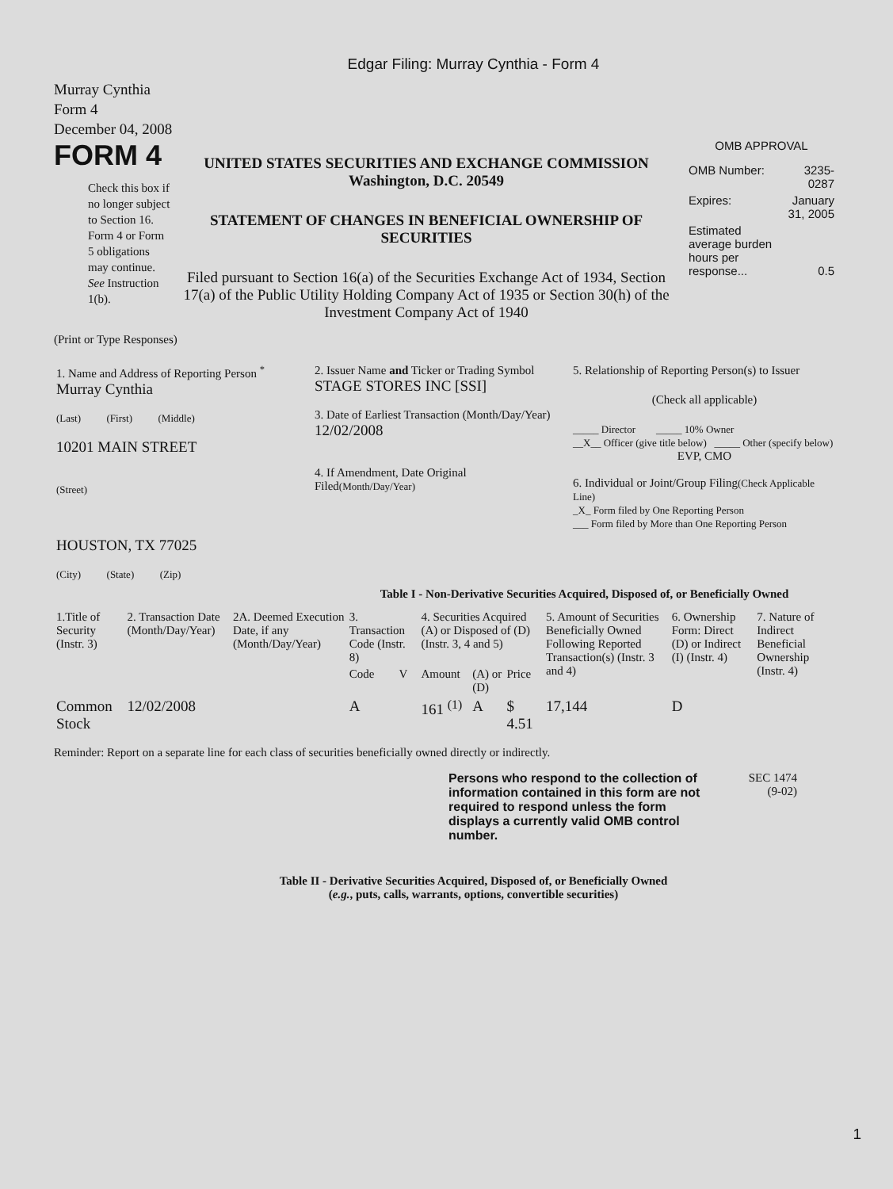Edgar Filing: Murray Cynthia - Form 4
Murray Cynthia
Form 4
December 04, 2008
FORM 4
Check this box if no longer subject to Section 16. Form 4 or Form 5 obligations may continue. See Instruction 1(b).
UNITED STATES SECURITIES AND EXCHANGE COMMISSION
Washington, D.C. 20549
STATEMENT OF CHANGES IN BENEFICIAL OWNERSHIP OF SECURITIES
Filed pursuant to Section 16(a) of the Securities Exchange Act of 1934, Section 17(a) of the Public Utility Holding Company Act of 1935 or Section 30(h) of the Investment Company Act of 1940
OMB APPROVAL
| OMB Number: | 3235-0287 |
| Expires: | January 31, 2005 |
| Estimated average burden hours per response... | 0.5 |
(Print or Type Responses)
| 1. Name and Address of Reporting Person <sup>*</sup> Murray Cynthia (Last) (First) (Middle) 10201 MAIN STREET (Street) HOUSTON, TX 77025 (City) (State) (Zip) | 2. Issuer Name and Ticker or Trading Symbol STAGE STORES INC [SSI] 3. Date of Earliest Transaction (Month/Day/Year) 12/02/2008 4. If Amendment, Date Original Filed (Month/Day/Year) | 5. Relationship of Reporting Person(s) to Issuer (Check all applicable) _____ Director _____ 10% Owner __X__ Officer (give title below) _____ Other (specify below) EVP, CMO 6. Individual or Joint/Group Filing (Check Applicable Line) _X_ Form filed by One Reporting Person ___ Form filed by More than One Reporting Person |
Table I - Non-Derivative Securities Acquired, Disposed of, or Beneficially Owned
| 1.Title of Security (Instr. 3) | 2. Transaction Date (Month/Day/Year) | 2A. Deemed Execution Date, if any (Month/Day/Year) | 3. Transaction Code (Instr. 8) | | 4. Securities Acquired (A) or Disposed of (D) (Instr. 3, 4 and 5) | | | 5. Amount of Securities Beneficially Owned Following Reported Transaction(s) (Instr. 3 and 4) | 6. Ownership Form: Direct (D) or Indirect (I) (Instr. 4) | 7. Nature of Indirect Beneficial Ownership (Instr. 4) |
| --- | --- | --- | --- | --- | --- | --- | --- | --- | --- | --- |
| | | | Code | V | Amount | (A) or (D) | Price | | | |
| Common Stock | 12/02/2008 | | A | | 161 <sup>(1)</sup> | A | $ 4.51 | 17,144 | D | |
Reminder: Report on a separate line for each class of securities beneficially owned directly or indirectly.
Persons who respond to the collection of information contained in this form are not required to respond unless the form displays a currently valid OMB control number.
SEC 1474
(9-02)
Table II - Derivative Securities Acquired, Disposed of, or Beneficially Owned
(e.g., puts, calls, warrants, options, convertible securities)
1